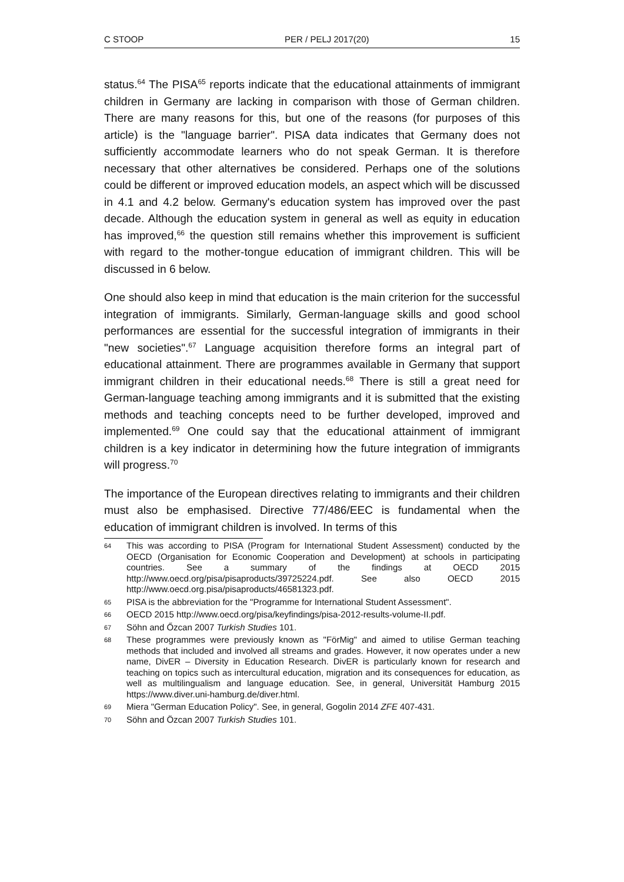C STOOP PER / PELJ 2017(20) 15
status.<sup>64</sup> The PISA<sup>65</sup> reports indicate that the educational attainments of immigrant children in Germany are lacking in comparison with those of German children. There are many reasons for this, but one of the reasons (for purposes of this article) is the "language barrier". PISA data indicates that Germany does not sufficiently accommodate learners who do not speak German. It is therefore necessary that other alternatives be considered. Perhaps one of the solutions could be different or improved education models, an aspect which will be discussed in 4.1 and 4.2 below. Germany's education system has improved over the past decade. Although the education system in general as well as equity in education has improved,<sup>66</sup> the question still remains whether this improvement is sufficient with regard to the mother-tongue education of immigrant children. This will be discussed in 6 below.
One should also keep in mind that education is the main criterion for the successful integration of immigrants. Similarly, German-language skills and good school performances are essential for the successful integration of immigrants in their "new societies".<sup>67</sup> Language acquisition therefore forms an integral part of educational attainment. There are programmes available in Germany that support immigrant children in their educational needs.<sup>68</sup> There is still a great need for German-language teaching among immigrants and it is submitted that the existing methods and teaching concepts need to be further developed, improved and implemented.<sup>69</sup> One could say that the educational attainment of immigrant children is a key indicator in determining how the future integration of immigrants will progress.<sup>70</sup>
The importance of the European directives relating to immigrants and their children must also be emphasised. Directive 77/486/EEC is fundamental when the education of immigrant children is involved. In terms of this
64 This was according to PISA (Program for International Student Assessment) conducted by the OECD (Organisation for Economic Cooperation and Development) at schools in participating countries. See a summary of the findings at OECD 2015 http://www.oecd.org/pisa/pisaproducts/39725224.pdf. See also OECD 2015 http://www.oecd.org.pisa/pisaproducts/46581323.pdf.
65 PISA is the abbreviation for the "Programme for International Student Assessment".
66 OECD 2015 http://www.oecd.org/pisa/keyfindings/pisa-2012-results-volume-II.pdf.
67 Söhn and Őzcan 2007 Turkish Studies 101.
68 These programmes were previously known as "FörMig" and aimed to utilise German teaching methods that included and involved all streams and grades. However, it now operates under a new name, DivER – Diversity in Education Research. DivER is particularly known for research and teaching on topics such as intercultural education, migration and its consequences for education, as well as multilingualism and language education. See, in general, Universität Hamburg 2015 https://www.diver.uni-hamburg.de/diver.html.
69 Miera "German Education Policy". See, in general, Gogolin 2014 ZFE 407-431.
70 Söhn and Özcan 2007 Turkish Studies 101.